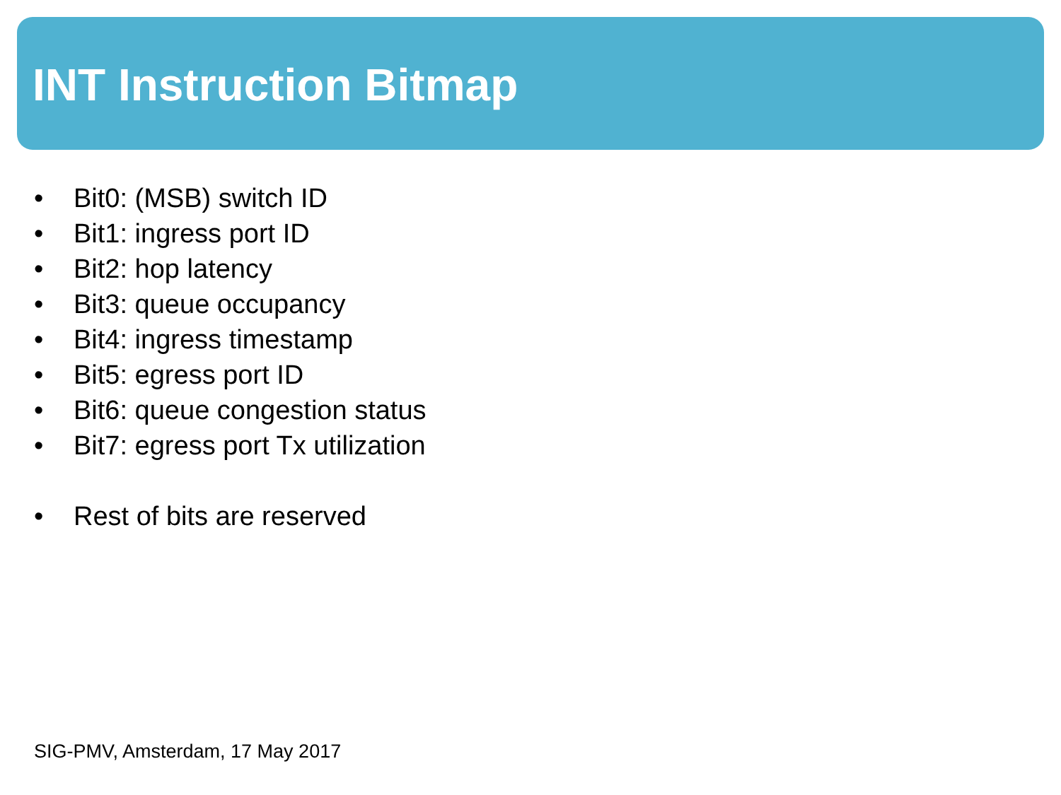INT Instruction Bitmap
• Bit0: (MSB) switch ID
• Bit1: ingress port ID
• Bit2: hop latency
• Bit3: queue occupancy
• Bit4: ingress timestamp
• Bit5: egress port ID
• Bit6: queue congestion status
• Bit7: egress port Tx utilization
• Rest of bits are reserved
SIG-PMV, Amsterdam, 17 May 2017